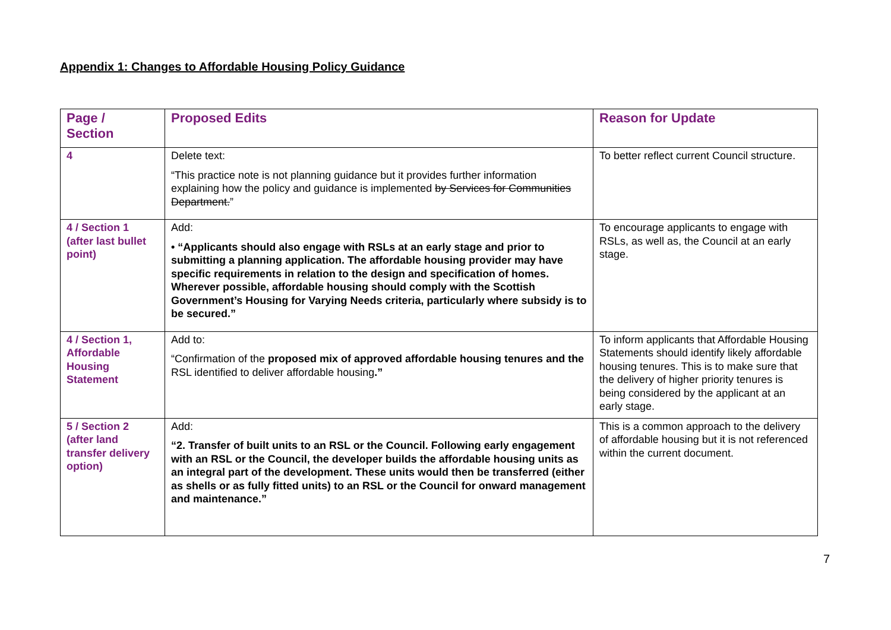Appendix 1: Changes to Affordable Housing Policy Guidance
| Page / Section | Proposed Edits | Reason for Update |
| --- | --- | --- |
| 4 | Delete text: “This practice note is not planning guidance but it provides further information explaining how the policy and guidance is implemented by Services for Communities Department. ” | To better reflect current Council structure. |
| 4 / Section 1 (after last bullet point) | Add: • “Applicants should also engage with RSLs at an early stage and prior to submitting a planning application. The affordable housing provider may have specific requirements in relation to the design and specification of homes. Wherever possible, affordable housing should comply with the Scottish Government’s Housing for Varying Needs criteria, particularly where subsidy is to be secured.” | To encourage applicants to engage with RSLs, as well as, the Council at an early stage. |
| 4 / Section 1, Affordable Housing Statement | Add to: “Confirmation of the proposed mix of approved affordable housing tenures and the RSL identified to deliver affordable housing .” | To inform applicants that Affordable Housing Statements should identify likely affordable housing tenures. This is to make sure that the delivery of higher priority tenures is being considered by the applicant at an early stage. |
| 5 / Section 2 (after land transfer delivery option) | Add: “2. Transfer of built units to an RSL or the Council. Following early engagement with an RSL or the Council, the developer builds the affordable housing units as an integral part of the development. These units would then be transferred (either as shells or as fully fitted units) to an RSL or the Council for onward management and maintenance.” | This is a common approach to the delivery of affordable housing but it is not referenced within the current document. |
7